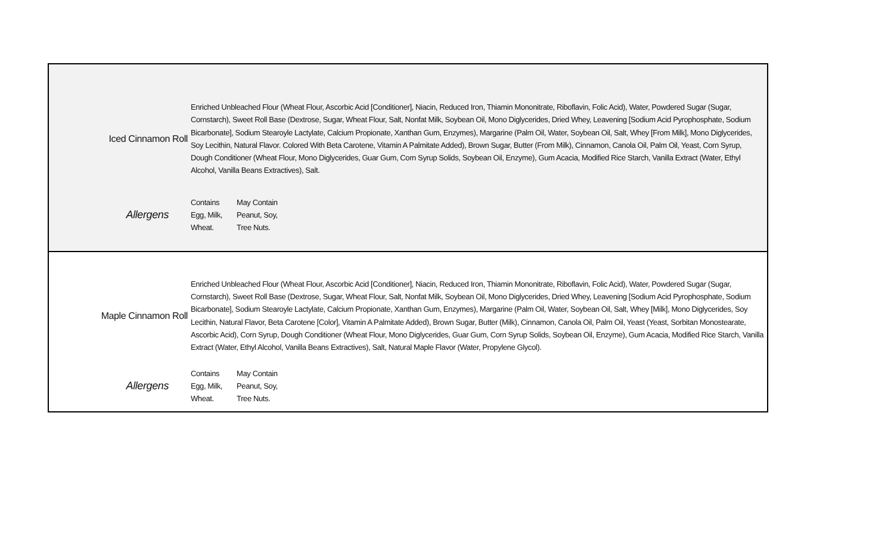| / Iced Cinnamon Roll / Enriched Unbleached Flour (Wheat Flour, Ascorbic Acid [Conditioner], Niacin, Reduced Iron, Thiamin Mononitrate, Riboflavin, Folic Acid), Water, Powdered Sugar (Sugar, Cornstarch), Sweet Roll Base (Dextrose, Sugar, Wheat Flour, Salt, Nonfat Milk, Soybean Oil, Mono Diglycerides, Dried Whey, Leavening [Sodium Acid Pyrophosphate, Sodium Bicarbonate], Sodium Stearoyle Lactylate, Calcium Propionate, Xanthan Gum, Enzymes), Margarine (Palm Oil, Water, Soybean Oil, Salt, Whey [From Milk], Mono Diglycerides, Soy Lecithin, Natural Flavor. Colored With Beta Carotene, Vitamin A Palmitate Added), Brown Sugar, Butter (From Milk), Cinnamon, Canola Oil, Palm Oil, Yeast, Corn Syrup, Dough Conditioner (Wheat Flour, Mono Diglycerides, Guar Gum, Corn Syrup Solids, Soybean Oil, Enzyme), Gum Acacia, Modified Rice Starch, Vanilla Extract (Water, Ethyl Alcohol, Vanilla Beans Extractives), Salt. / / Allergens / / Contains Egg, Milk, Wheat. / May Contain Peanut, Soy, Tree Nuts. / / |
| / Maple Cinnamon Roll / Enriched Unbleached Flour (Wheat Flour, Ascorbic Acid [Conditioner], Niacin, Reduced Iron, Thiamin Mononitrate, Riboflavin, Folic Acid), Water, Powdered Sugar (Sugar, Cornstarch), Sweet Roll Base (Dextrose, Sugar, Wheat Flour, Salt, Nonfat Milk, Soybean Oil, Mono Diglycerides, Dried Whey, Leavening [Sodium Acid Pyrophosphate, Sodium Bicarbonate], Sodium Stearoyle Lactylate, Calcium Propionate, Xanthan Gum, Enzymes), Margarine (Palm Oil, Water, Soybean Oil, Salt, Whey [Milk], Mono Diglycerides, Soy Lecithin, Natural Flavor, Beta Carotene [Color], Vitamin A Palmitate Added), Brown Sugar, Butter (Milk), Cinnamon, Canola Oil, Palm Oil, Yeast (Yeast, Sorbitan Monostearate, Ascorbic Acid), Corn Syrup, Dough Conditioner (Wheat Flour, Mono Diglycerides, Guar Gum, Corn Syrup Solids, Soybean Oil, Enzyme), Gum Acacia, Modified Rice Starch, Vanilla Extract (Water, Ethyl Alcohol, Vanilla Beans Extractives), Salt, Natural Maple Flavor (Water, Propylene Glycol). / / Allergens / / Contains Egg, Milk, Wheat. / May Contain Peanut, Soy, Tree Nuts. / / |